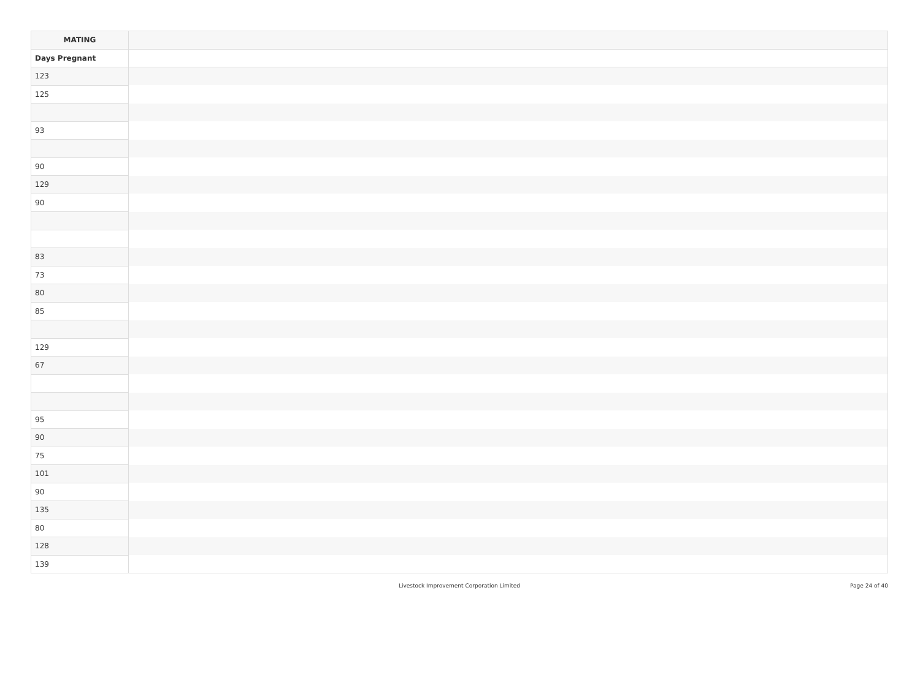| MATING | |
| --- | --- |
| Days Pregnant | |
| 123 | |
| 125 | |
| 93 | |
| 90 | |
| 129 | |
| 90 | |
| 83 | |
| 73 | |
| 80 | |
| 85 | |
| 129 | |
| 67 | |
| 95 | |
| 90 | |
| 75 | |
| 101 | |
| 90 | |
| 135 | |
| 80 | |
| 128 | |
| 139 | |
Livestock Improvement Corporation Limited
Page 24 of 40